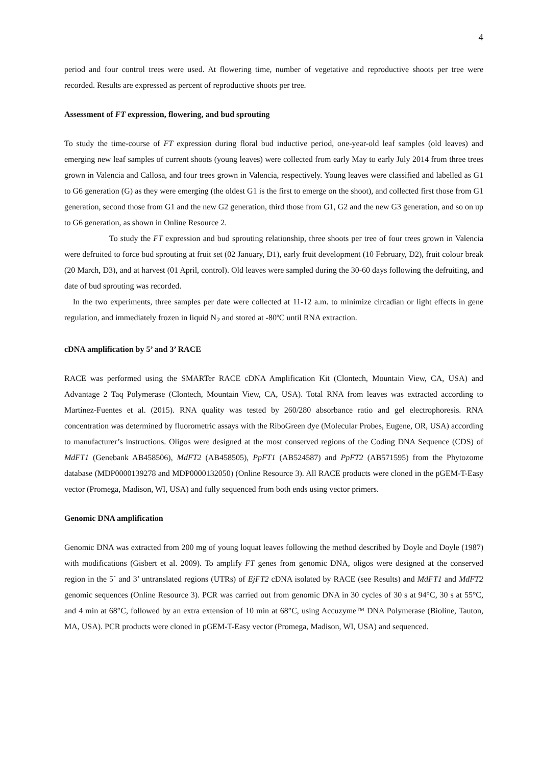4
period and four control trees were used. At flowering time, number of vegetative and reproductive shoots per tree were recorded. Results are expressed as percent of reproductive shoots per tree.
Assessment of FT expression, flowering, and bud sprouting
To study the time-course of FT expression during floral bud inductive period, one-year-old leaf samples (old leaves) and emerging new leaf samples of current shoots (young leaves) were collected from early May to early July 2014 from three trees grown in Valencia and Callosa, and four trees grown in Valencia, respectively. Young leaves were classified and labelled as G1 to G6 generation (G) as they were emerging (the oldest G1 is the first to emerge on the shoot), and collected first those from G1 generation, second those from G1 and the new G2 generation, third those from G1, G2 and the new G3 generation, and so on up to G6 generation, as shown in Online Resource 2.
To study the FT expression and bud sprouting relationship, three shoots per tree of four trees grown in Valencia were defruited to force bud sprouting at fruit set (02 January, D1), early fruit development (10 February, D2), fruit colour break (20 March, D3), and at harvest (01 April, control). Old leaves were sampled during the 30-60 days following the defruiting, and date of bud sprouting was recorded.
In the two experiments, three samples per date were collected at 11-12 a.m. to minimize circadian or light effects in gene regulation, and immediately frozen in liquid N<sub>2</sub> and stored at -80ºC until RNA extraction.
cDNA amplification by 5’ and 3’ RACE
RACE was performed using the SMARTer RACE cDNA Amplification Kit (Clontech, Mountain View, CA, USA) and Advantage 2 Taq Polymerase (Clontech, Mountain View, CA, USA). Total RNA from leaves was extracted according to Martínez-Fuentes et al. (2015). RNA quality was tested by 260/280 absorbance ratio and gel electrophoresis. RNA concentration was determined by fluorometric assays with the RiboGreen dye (Molecular Probes, Eugene, OR, USA) according to manufacturer’s instructions. Oligos were designed at the most conserved regions of the Coding DNA Sequence (CDS) of MdFT1 (Genebank AB458506), MdFT2 (AB458505), PpFT1 (AB524587) and PpFT2 (AB571595) from the Phytozome database (MDP0000139278 and MDP0000132050) (Online Resource 3). All RACE products were cloned in the pGEM-T-Easy vector (Promega, Madison, WI, USA) and fully sequenced from both ends using vector primers.
Genomic DNA amplification
Genomic DNA was extracted from 200 mg of young loquat leaves following the method described by Doyle and Doyle (1987) with modifications (Gisbert et al. 2009). To amplify FT genes from genomic DNA, oligos were designed at the conserved region in the 5´ and 3’ untranslated regions (UTRs) of EjFT2 cDNA isolated by RACE (see Results) and MdFT1 and MdFT2 genomic sequences (Online Resource 3). PCR was carried out from genomic DNA in 30 cycles of 30 s at 94°C, 30 s at 55°C, and 4 min at 68°C, followed by an extra extension of 10 min at 68°C, using Accuzyme™ DNA Polymerase (Bioline, Tauton, MA, USA). PCR products were cloned in pGEM-T-Easy vector (Promega, Madison, WI, USA) and sequenced.